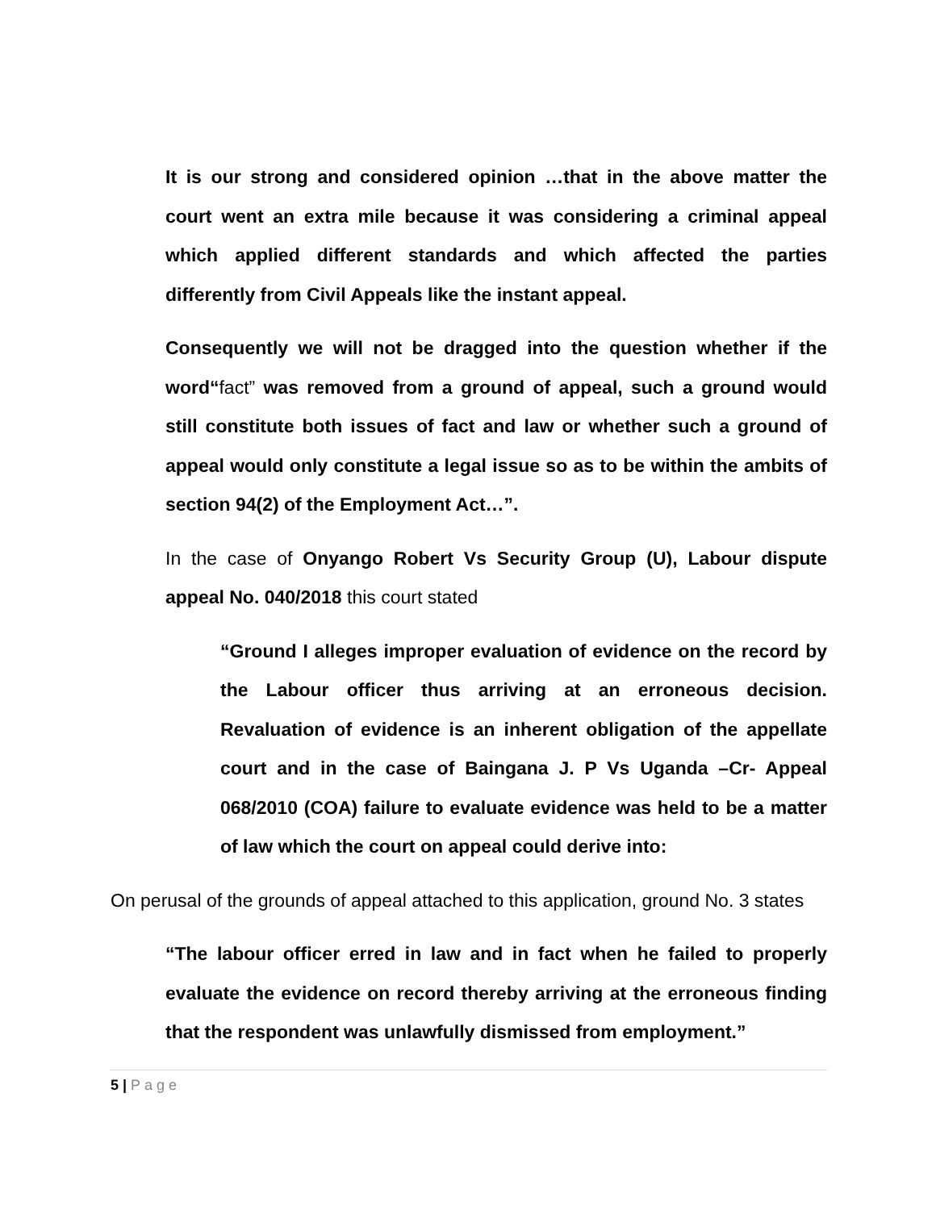It is our strong and considered opinion …that in the above matter the court went an extra mile because it was considering a criminal appeal which applied different standards and which affected the parties differently from Civil Appeals like the instant appeal.
Consequently we will not be dragged into the question whether if the word“fact” was removed from a ground of appeal, such a ground would still constitute both issues of fact and law or whether such a ground of appeal would only constitute a legal issue so as to be within the ambits of section 94(2) of the Employment Act…”.
In the case of Onyango Robert Vs Security Group (U), Labour dispute appeal No. 040/2018 this court stated
“Ground I alleges improper evaluation of evidence on the record by the Labour officer thus arriving at an erroneous decision. Revaluation of evidence is an inherent obligation of the appellate court and in the case of Baingana J. P Vs Uganda –Cr- Appeal 068/2010 (COA) failure to evaluate evidence was held to be a matter of law which the court on appeal could derive into:
On perusal of the grounds of appeal attached to this application, ground No. 3 states
“The labour officer erred in law and in fact when he failed to properly evaluate the evidence on record thereby arriving at the erroneous finding that the respondent was unlawfully dismissed from employment.”
5 | Page